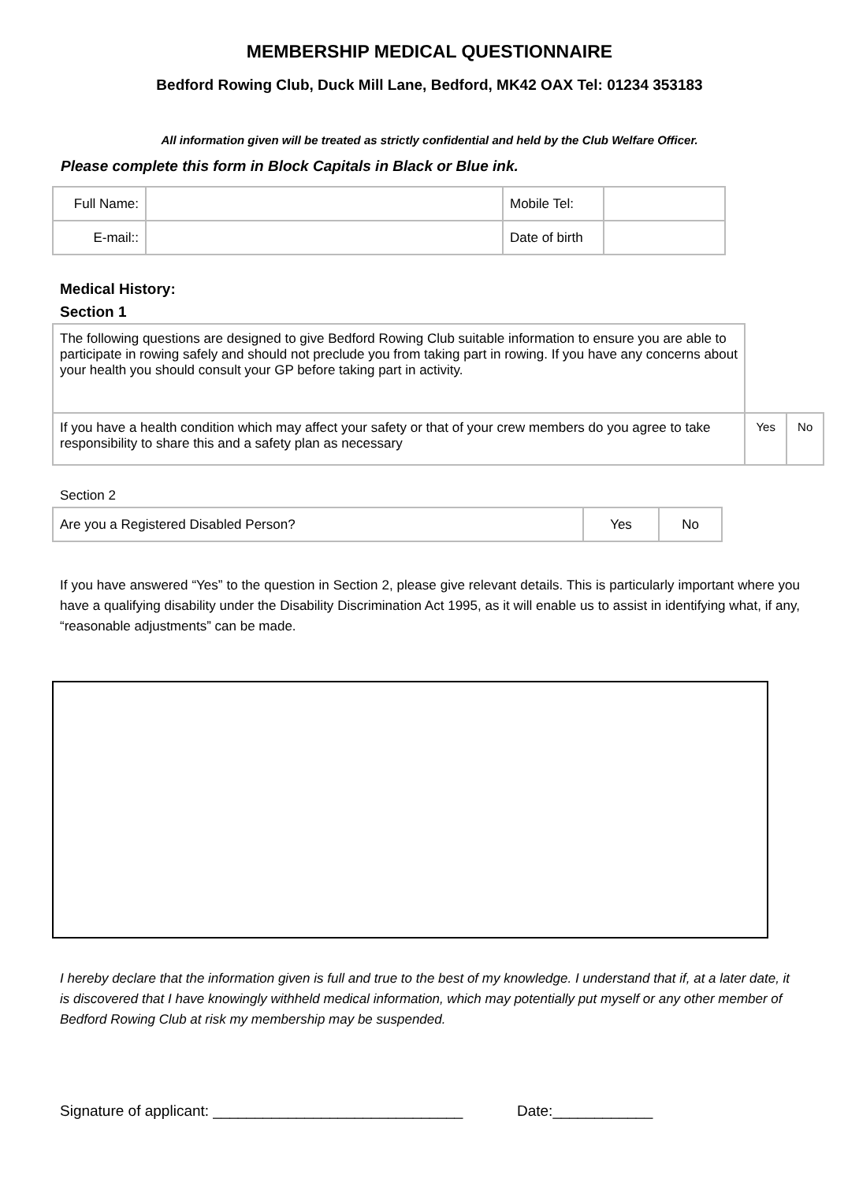MEMBERSHIP MEDICAL QUESTIONNAIRE
Bedford Rowing Club, Duck Mill Lane, Bedford, MK42 OAX Tel: 01234 353183
All information given will be treated as strictly confidential and held by the Club Welfare Officer.
Please complete this form in Block Capitals in Black or Blue ink.
| Full Name: | | Mobile Tel: | |
| E-mail:: | | Date of birth | |
Medical History:
Section 1
| The following questions are designed to give Bedford Rowing Club suitable information to ensure you are able to participate in rowing safely and should not preclude you from taking part in rowing. If you have any concerns about your health you should consult your GP before taking part in activity. | | |
| If you have a health condition which may affect your safety or that of your crew members do you agree to take responsibility to share this and a safety plan as necessary | Yes | No |
Section 2
| Are you a Registered Disabled Person? | Yes | No |
If you have answered “Yes” to the question in Section 2, please give relevant details. This is particularly important where you have a qualifying disability under the Disability Discrimination Act 1995, as it will enable us to assist in identifying what, if any, “reasonable adjustments” can be made.
I hereby declare that the information given is full and true to the best of my knowledge. I understand that if, at a later date, it is discovered that I have knowingly withheld medical information, which may potentially put myself or any other member of Bedford Rowing Club at risk my membership may be suspended.
Signature of applicant: ______________________________ Date:____________